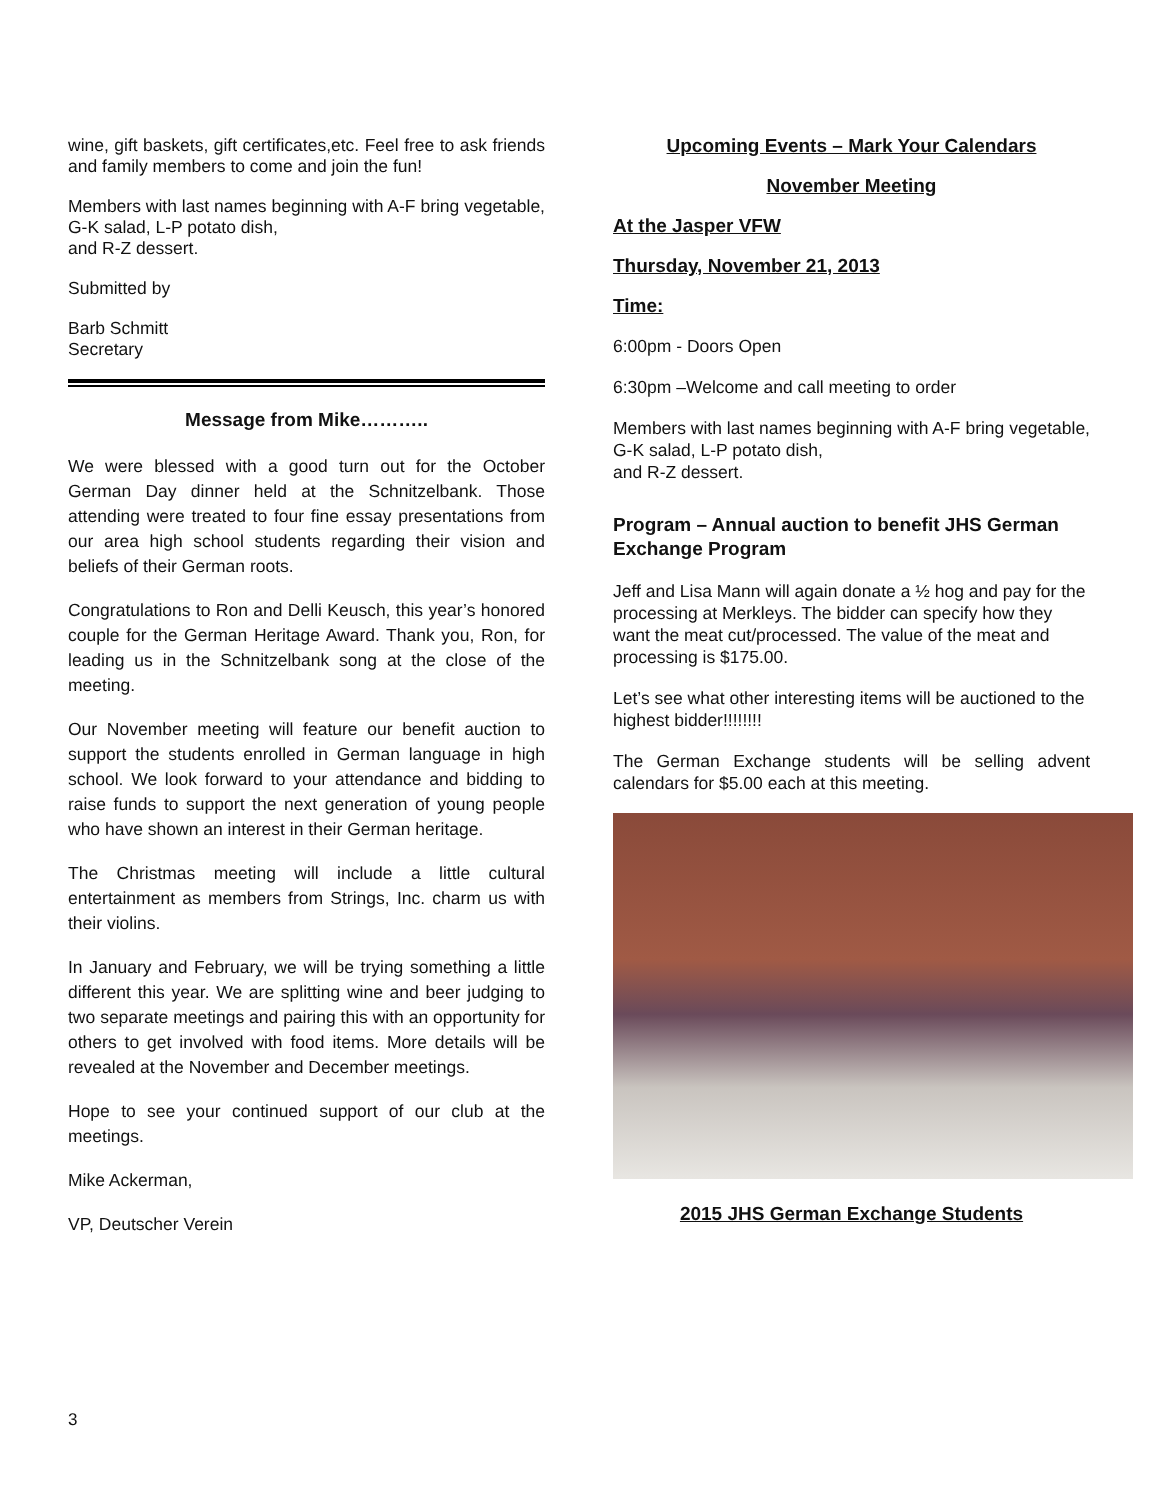wine, gift baskets, gift certificates,etc. Feel free to ask friends and family members to come and join the fun!
Members with last names beginning with A-F bring vegetable, G-K salad, L-P potato dish,
and R-Z dessert.
Submitted by
Barb Schmitt
Secretary
Message from Mike………..
We were blessed with a good turn out for the October German Day dinner held at the Schnitzelbank. Those attending were treated to four fine essay presentations from our area high school students regarding their vision and beliefs of their German roots.
Congratulations to Ron and Delli Keusch, this year’s honored couple for the German Heritage Award. Thank you, Ron, for leading us in the Schnitzelbank song at the close of the meeting.
Our November meeting will feature our benefit auction to support the students enrolled in German language in high school. We look forward to your attendance and bidding to raise funds to support the next generation of young people who have shown an interest in their German heritage.
The Christmas meeting will include a little cultural entertainment as members from Strings, Inc. charm us with their violins.
In January and February, we will be trying something a little different this year. We are splitting wine and beer judging to two separate meetings and pairing this with an opportunity for others to get involved with food items. More details will be revealed at the November and December meetings.
Hope to see your continued support of our club at the meetings.
Mike Ackerman,
VP, Deutscher Verein
Upcoming Events – Mark Your Calendars
November Meeting
At the Jasper VFW
Thursday, November 21, 2013
Time:
6:00pm - Doors Open
6:30pm –Welcome and call meeting to order
Members with last names beginning with A-F bring vegetable, G-K salad, L-P potato dish,
and R-Z dessert.
Program – Annual auction to benefit JHS German Exchange Program
Jeff and Lisa Mann will again donate a ½ hog and pay for the processing at Merkleys. The bidder can specify how they want the meat cut/processed. The value of the meat and processing is $175.00.
Let’s see what other interesting items will be auctioned to the highest bidder!!!!!!!!
The German Exchange students will be selling advent calendars for $5.00 each at this meeting.
2015 JHS German Exchange Students
3